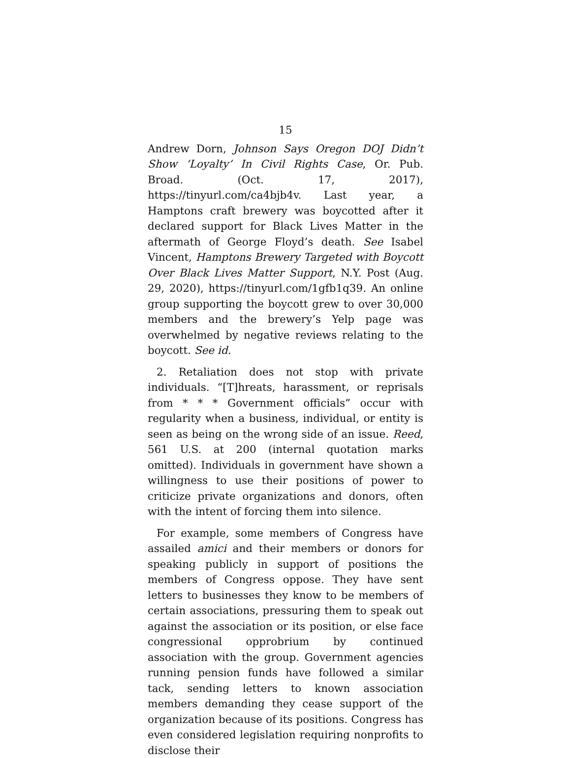15
Andrew Dorn, Johnson Says Oregon DOJ Didn’t Show ‘Loyalty’ In Civil Rights Case, Or. Pub. Broad. (Oct. 17, 2017), https://tinyurl.com/ca4bjb4v. Last year, a Hamptons craft brewery was boycotted after it declared support for Black Lives Matter in the aftermath of George Floyd’s death. See Isabel Vincent, Hamptons Brewery Targeted with Boycott Over Black Lives Matter Support, N.Y. Post (Aug. 29, 2020), https://tinyurl.com/1gfb1q39. An online group supporting the boycott grew to over 30,000 members and the brewery’s Yelp page was overwhelmed by negative reviews relating to the boycott. See id.
2. Retaliation does not stop with private individuals. “[T]hreats, harassment, or reprisals from * * * Government officials” occur with regularity when a business, individual, or entity is seen as being on the wrong side of an issue. Reed, 561 U.S. at 200 (internal quotation marks omitted). Individuals in government have shown a willingness to use their positions of power to criticize private organizations and donors, often with the intent of forcing them into silence.
For example, some members of Congress have assailed amici and their members or donors for speaking publicly in support of positions the members of Congress oppose. They have sent letters to businesses they know to be members of certain associations, pressuring them to speak out against the association or its position, or else face congressional opprobrium by continued association with the group. Government agencies running pension funds have followed a similar tack, sending letters to known association members demanding they cease support of the organization because of its positions. Congress has even considered legislation requiring nonprofits to disclose their